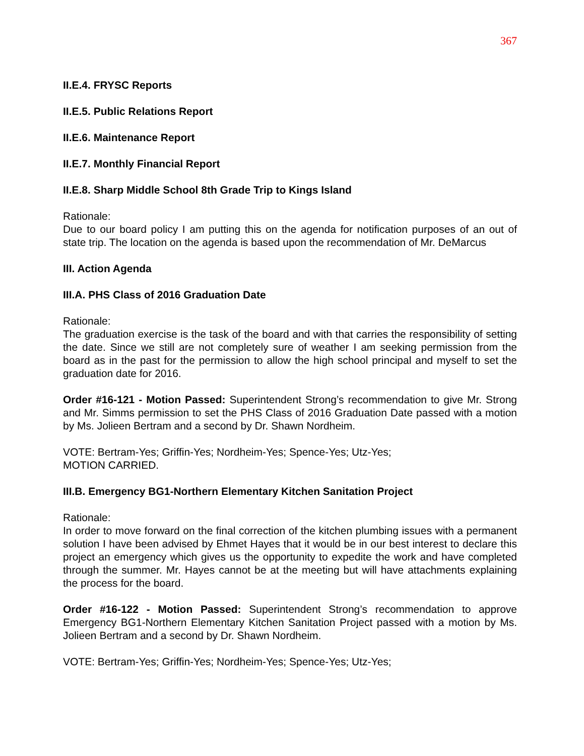367
II.E.4. FRYSC Reports
II.E.5. Public Relations Report
II.E.6. Maintenance Report
II.E.7. Monthly Financial Report
II.E.8. Sharp Middle School 8th Grade Trip to Kings Island
Rationale:
Due to our board policy I am putting this on the agenda for notification purposes of an out of state trip. The location on the agenda is based upon the recommendation of Mr. DeMarcus
III. Action Agenda
III.A. PHS Class of 2016 Graduation Date
Rationale:
The graduation exercise is the task of the board and with that carries the responsibility of setting the date. Since we still are not completely sure of weather I am seeking permission from the board as in the past for the permission to allow the high school principal and myself to set the graduation date for 2016.
Order #16-121 - Motion Passed: Superintendent Strong’s recommendation to give Mr. Strong and Mr. Simms permission to set the PHS Class of 2016 Graduation Date passed with a motion by Ms. Jolieen Bertram and a second by Dr. Shawn Nordheim.
VOTE: Bertram-Yes; Griffin-Yes; Nordheim-Yes; Spence-Yes; Utz-Yes;
MOTION CARRIED.
III.B. Emergency BG1-Northern Elementary Kitchen Sanitation Project
Rationale:
In order to move forward on the final correction of the kitchen plumbing issues with a permanent solution I have been advised by Ehmet Hayes that it would be in our best interest to declare this project an emergency which gives us the opportunity to expedite the work and have completed through the summer. Mr. Hayes cannot be at the meeting but will have attachments explaining the process for the board.
Order #16-122 - Motion Passed: Superintendent Strong’s recommendation to approve Emergency BG1-Northern Elementary Kitchen Sanitation Project passed with a motion by Ms. Jolieen Bertram and a second by Dr. Shawn Nordheim.
VOTE: Bertram-Yes; Griffin-Yes; Nordheim-Yes; Spence-Yes; Utz-Yes;